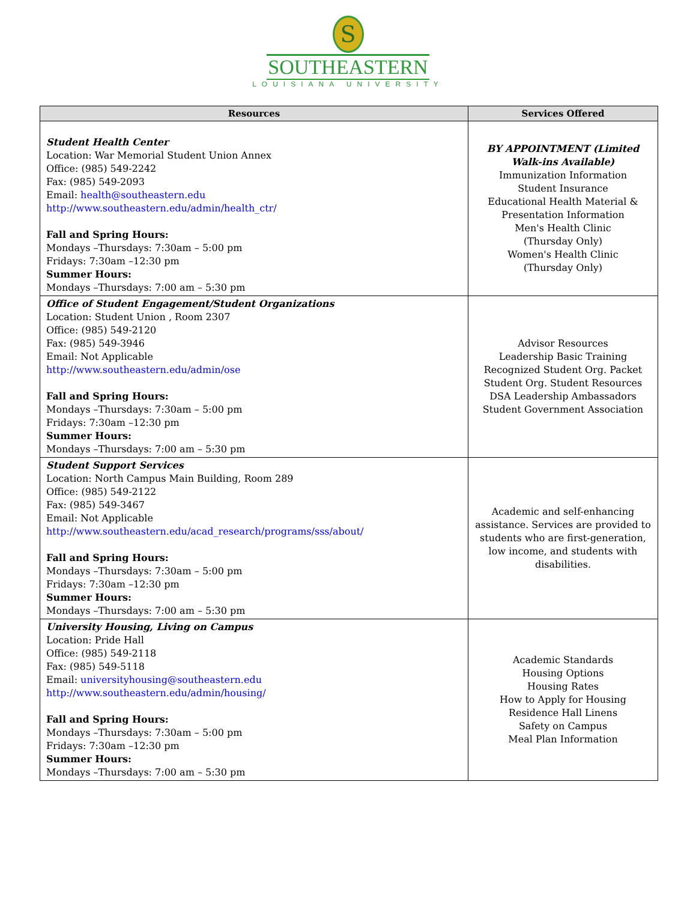S
SOUTHEASTERN
LOUISIANA UNIVERSITY
| Resources | Services Offered |
| --- | --- |
| Student Health Center Location: War Memorial Student Union Annex Office: (985) 549-2242 Fax: (985) 549-2093 Email: health@southeastern.edu http://www.southeastern.edu/admin/health_ctr/ Fall and Spring Hours: Mondays –Thursdays: 7:30am – 5:00 pm Fridays: 7:30am –12:30 pm Summer Hours: Mondays –Thursdays: 7:00 am – 5:30 pm | BY APPOINTMENT (Limited Walk-ins Available) Immunization Information Student Insurance Educational Health Material & Presentation Information Men's Health Clinic (Thursday Only) Women's Health Clinic (Thursday Only) |
| Office of Student Engagement/Student Organizations Location: Student Union , Room 2307 Office: (985) 549-2120 Fax: (985) 549-3946 Email: Not Applicable http://www.southeastern.edu/admin/ose Fall and Spring Hours: Mondays –Thursdays: 7:30am – 5:00 pm Fridays: 7:30am –12:30 pm Summer Hours: Mondays –Thursdays: 7:00 am – 5:30 pm | Advisor Resources Leadership Basic Training Recognized Student Org. Packet Student Org. Student Resources DSA Leadership Ambassadors Student Government Association |
| Student Support Services Location: North Campus Main Building, Room 289 Office: (985) 549-2122 Fax: (985) 549-3467 Email: Not Applicable http://www.southeastern.edu/acad_research/programs/sss/about/ Fall and Spring Hours: Mondays –Thursdays: 7:30am – 5:00 pm Fridays: 7:30am –12:30 pm Summer Hours: Mondays –Thursdays: 7:00 am – 5:30 pm | Academic and self-enhancing assistance. Services are provided to students who are first-generation, low income, and students with disabilities. |
| University Housing, Living on Campus Location: Pride Hall Office: (985) 549-2118 Fax: (985) 549-5118 Email: universityhousing@southeastern.edu http://www.southeastern.edu/admin/housing/ Fall and Spring Hours: Mondays –Thursdays: 7:30am – 5:00 pm Fridays: 7:30am –12:30 pm Summer Hours: Mondays –Thursdays: 7:00 am – 5:30 pm | Academic Standards Housing Options Housing Rates How to Apply for Housing Residence Hall Linens Safety on Campus Meal Plan Information |